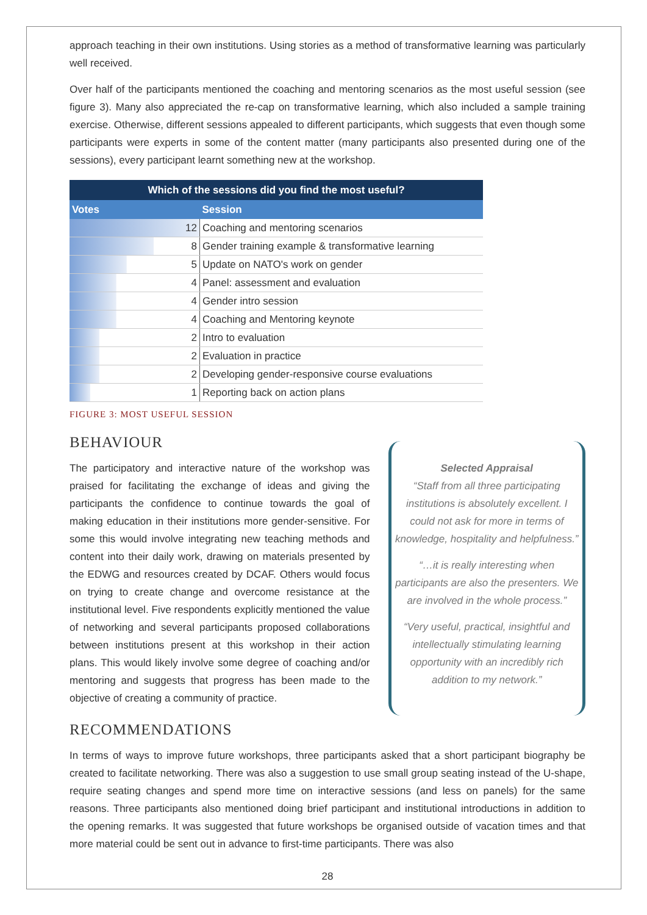approach teaching in their own institutions. Using stories as a method of transformative learning was particularly well received.
Over half of the participants mentioned the coaching and mentoring scenarios as the most useful session (see figure 3). Many also appreciated the re-cap on transformative learning, which also included a sample training exercise. Otherwise, different sessions appealed to different participants, which suggests that even though some participants were experts in some of the content matter (many participants also presented during one of the sessions), every participant learnt something new at the workshop.
| Which of the sessions did you find the most useful? | |
| --- | --- |
| Votes | Session |
| 12 | Coaching and mentoring scenarios |
| 8 | Gender training example & transformative learning |
| 5 | Update on NATO's work on gender |
| 4 | Panel: assessment and evaluation |
| 4 | Gender intro session |
| 4 | Coaching and Mentoring keynote |
| 2 | Intro to evaluation |
| 2 | Evaluation in practice |
| 2 | Developing gender-responsive course evaluations |
| 1 | Reporting back on action plans |
FIGURE 3: MOST USEFUL SESSION
BEHAVIOUR
The participatory and interactive nature of the workshop was praised for facilitating the exchange of ideas and giving the participants the confidence to continue towards the goal of making education in their institutions more gender-sensitive. For some this would involve integrating new teaching methods and content into their daily work, drawing on materials presented by the EDWG and resources created by DCAF. Others would focus on trying to create change and overcome resistance at the institutional level. Five respondents explicitly mentioned the value of networking and several participants proposed collaborations between institutions present at this workshop in their action plans. This would likely involve some degree of coaching and/or mentoring and suggests that progress has been made to the objective of creating a community of practice.
Selected Appraisal
“Staff from all three participating institutions is absolutely excellent. I could not ask for more in terms of knowledge, hospitality and helpfulness.”
“…it is really interesting when participants are also the presenters. We are involved in the whole process.”
“Very useful, practical, insightful and intellectually stimulating learning opportunity with an incredibly rich addition to my network.”
RECOMMENDATIONS
In terms of ways to improve future workshops, three participants asked that a short participant biography be created to facilitate networking. There was also a suggestion to use small group seating instead of the U-shape, require seating changes and spend more time on interactive sessions (and less on panels) for the same reasons. Three participants also mentioned doing brief participant and institutional introductions in addition to the opening remarks. It was suggested that future workshops be organised outside of vacation times and that more material could be sent out in advance to first-time participants. There was also
28